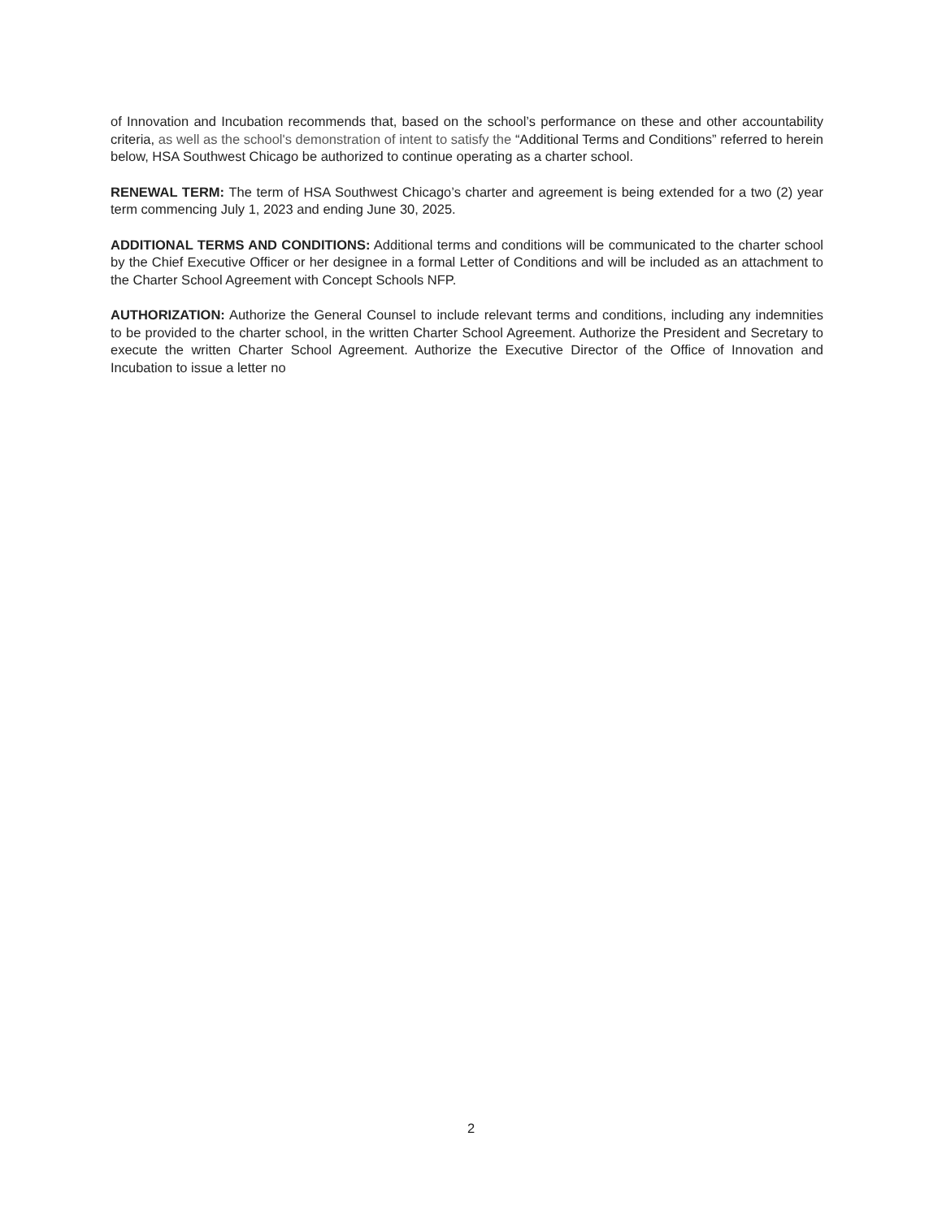of Innovation and Incubation recommends that, based on the school’s performance on these and other accountability criteria, as well as the school's demonstration of intent to satisfy the “Additional Terms and Conditions” referred to herein below, HSA Southwest Chicago be authorized to continue operating as a charter school.
RENEWAL TERM: The term of HSA Southwest Chicago’s charter and agreement is being extended for a two (2) year term commencing July 1, 2023 and ending June 30, 2025.
ADDITIONAL TERMS AND CONDITIONS: Additional terms and conditions will be communicated to the charter school by the Chief Executive Officer or her designee in a formal Letter of Conditions and will be included as an attachment to the Charter School Agreement with Concept Schools NFP.
AUTHORIZATION: Authorize the General Counsel to include relevant terms and conditions, including any indemnities to be provided to the charter school, in the written Charter School Agreement. Authorize the President and Secretary to execute the written Charter School Agreement. Authorize the Executive Director of the Office of Innovation and Incubation to issue a letter no
2